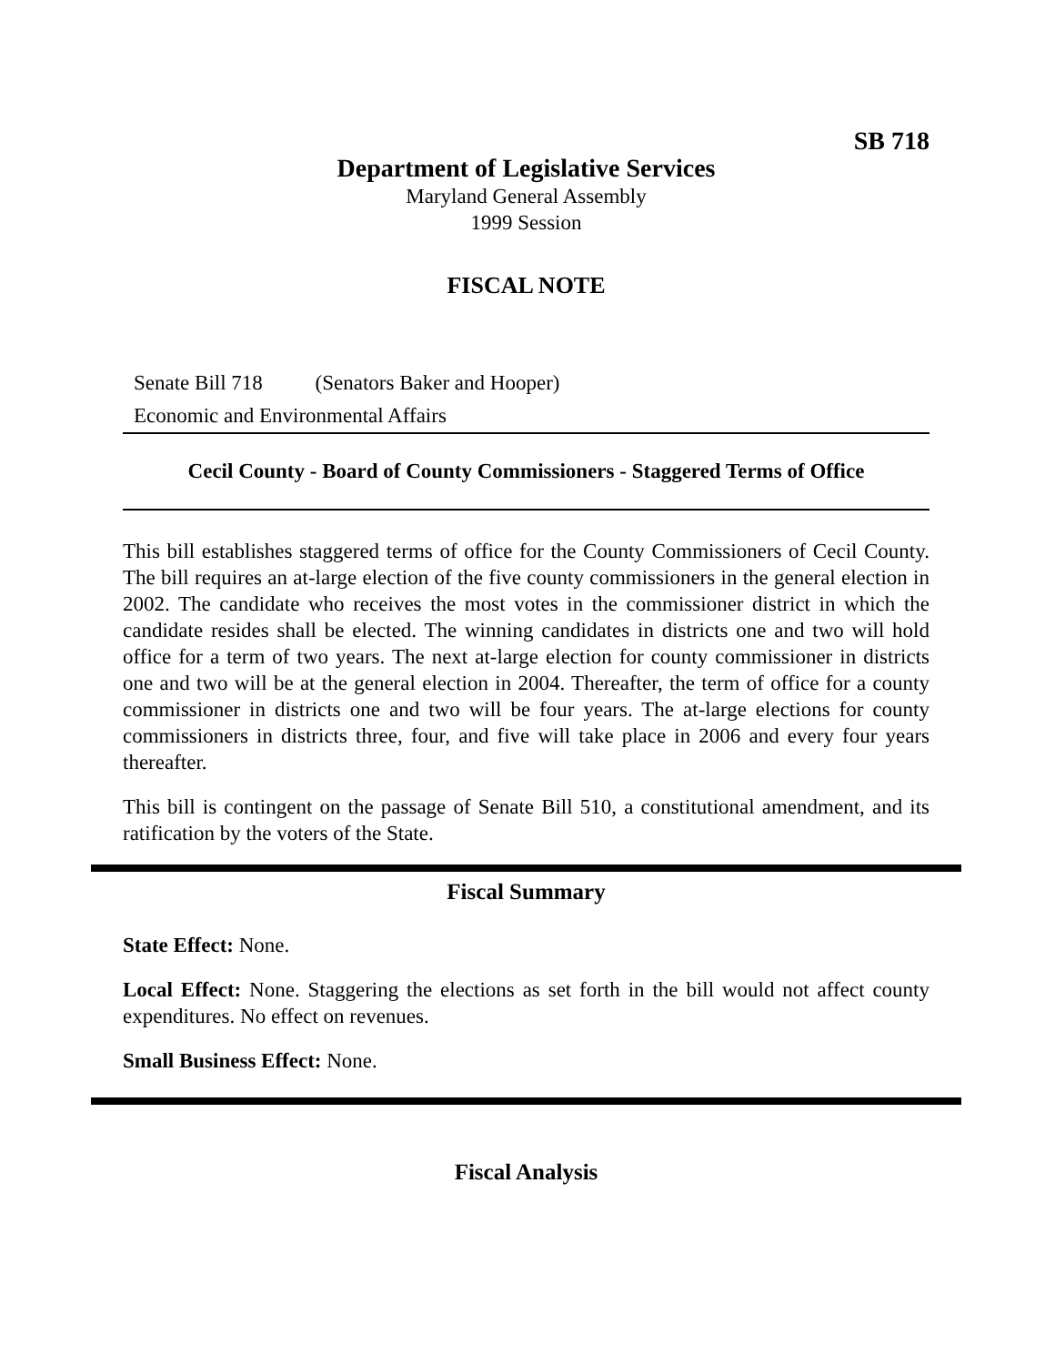SB 718
Department of Legislative Services
Maryland General Assembly
1999 Session
FISCAL NOTE
Senate Bill 718 (Senators Baker and Hooper)
Economic and Environmental Affairs
Cecil County - Board of County Commissioners - Staggered Terms of Office
This bill establishes staggered terms of office for the County Commissioners of Cecil County. The bill requires an at-large election of the five county commissioners in the general election in 2002. The candidate who receives the most votes in the commissioner district in which the candidate resides shall be elected. The winning candidates in districts one and two will hold office for a term of two years. The next at-large election for county commissioner in districts one and two will be at the general election in 2004. Thereafter, the term of office for a county commissioner in districts one and two will be four years. The at-large elections for county commissioners in districts three, four, and five will take place in 2006 and every four years thereafter.
This bill is contingent on the passage of Senate Bill 510, a constitutional amendment, and its ratification by the voters of the State.
Fiscal Summary
State Effect: None.
Local Effect: None. Staggering the elections as set forth in the bill would not affect county expenditures. No effect on revenues.
Small Business Effect: None.
Fiscal Analysis